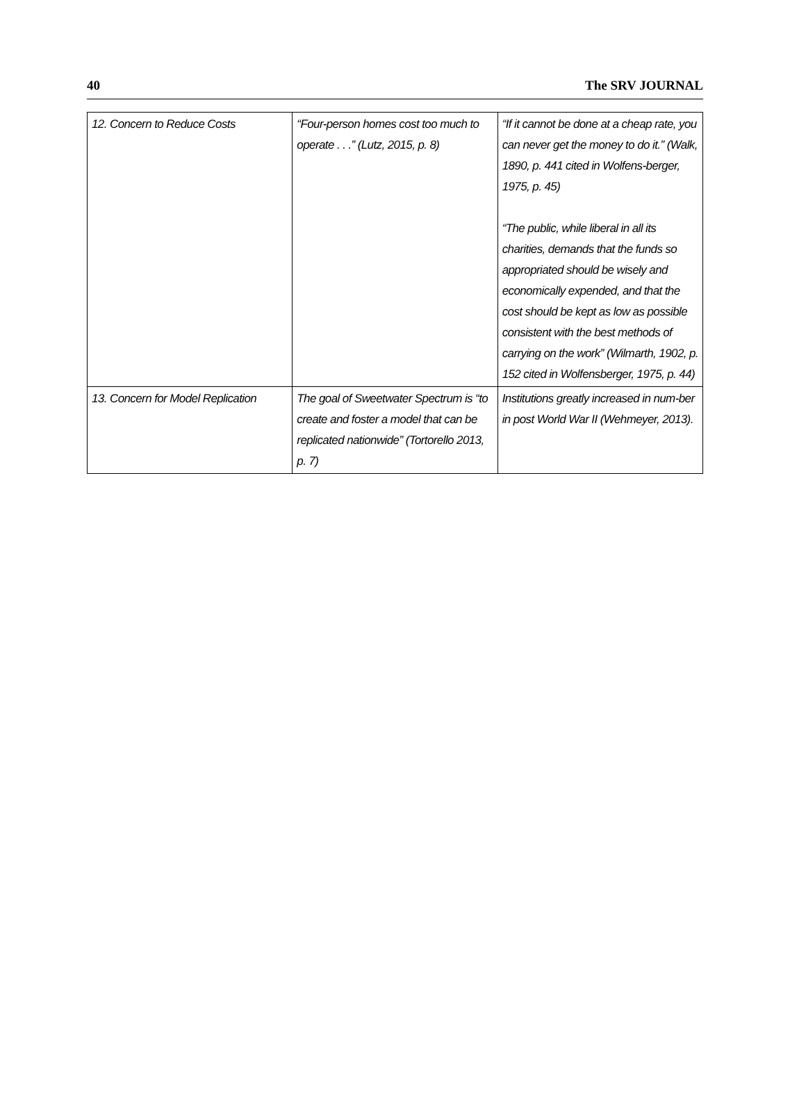40 The SRV JOURNAL
| 12. Concern to Reduce Costs | “Four-person homes cost too much to operate . . .” (Lutz, 2015, p. 8) | “If it cannot be done at a cheap rate, you can never get the money to do it.” (Walk, 1890, p. 441 cited in Wolfens-berger, 1975, p. 45) “The public, while liberal in all its charities, demands that the funds so appropriated should be wisely and economically expended, and that the cost should be kept as low as possible consistent with the best methods of carrying on the work” (Wilmarth, 1902, p. 152 cited in Wolfensberger, 1975, p. 44) |
| 13. Concern for Model Replication | The goal of Sweetwater Spectrum is “to create and foster a model that can be replicated nationwide” (Tortorello 2013, p. 7) | Institutions greatly increased in num-ber in post World War II (Wehmeyer, 2013). |